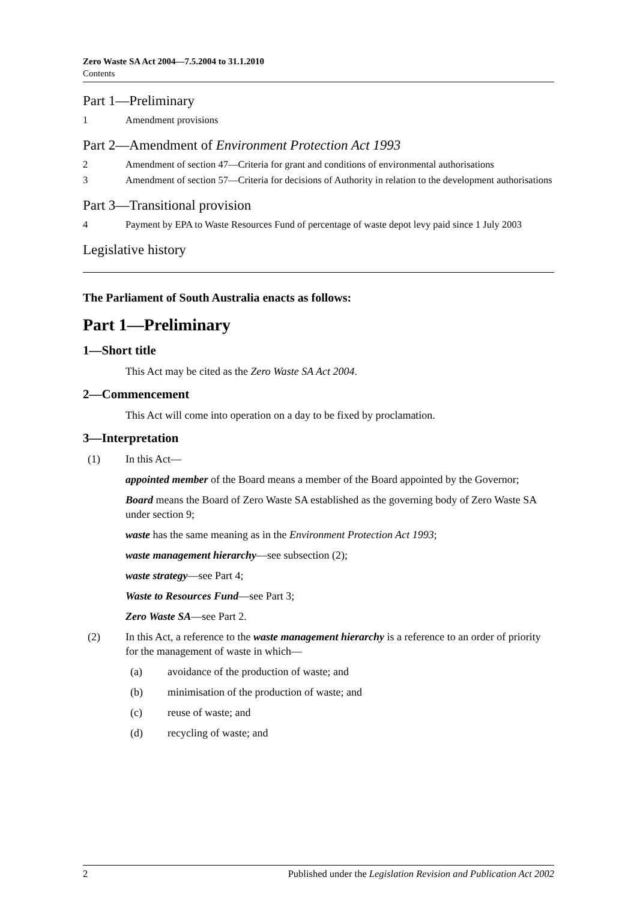Zero Waste SA Act 2004—7.5.2004 to 31.1.2010
Contents
Part 1—Preliminary
1 Amendment provisions
Part 2—Amendment of Environment Protection Act 1993
2 Amendment of section 47—Criteria for grant and conditions of environmental authorisations
3 Amendment of section 57—Criteria for decisions of Authority in relation to the development authorisations
Part 3—Transitional provision
4 Payment by EPA to Waste Resources Fund of percentage of waste depot levy paid since 1 July 2003
Legislative history
The Parliament of South Australia enacts as follows:
Part 1—Preliminary
1—Short title
This Act may be cited as the Zero Waste SA Act 2004.
2—Commencement
This Act will come into operation on a day to be fixed by proclamation.
3—Interpretation
(1) In this Act—
appointed member of the Board means a member of the Board appointed by the Governor;
Board means the Board of Zero Waste SA established as the governing body of Zero Waste SA under section 9;
waste has the same meaning as in the Environment Protection Act 1993;
waste management hierarchy—see subsection (2);
waste strategy—see Part 4;
Waste to Resources Fund—see Part 3;
Zero Waste SA—see Part 2.
(2) In this Act, a reference to the waste management hierarchy is a reference to an order of priority for the management of waste in which—
(a) avoidance of the production of waste; and
(b) minimisation of the production of waste; and
(c) reuse of waste; and
(d) recycling of waste; and
2 Published under the Legislation Revision and Publication Act 2002